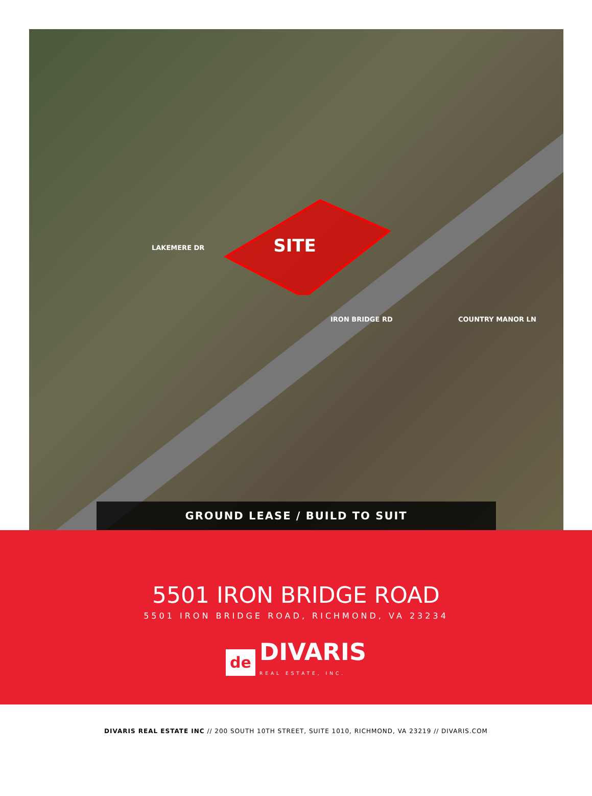SITE
LAKEMERE DR
IRON BRIDGE RD COUNTRY MANOR LN
GROUND LEASE / BUILD TO SUIT
5501 IRON BRIDGE ROAD
5501 IRON BRIDGE ROAD, RICHMOND, VA 23234
de
DIVARIS
REAL ESTATE, INC.
DIVARIS REAL ESTATE INC // 200 SOUTH 10TH STREET, SUITE 1010, RICHMOND, VA 23219 // DIVARIS.COM